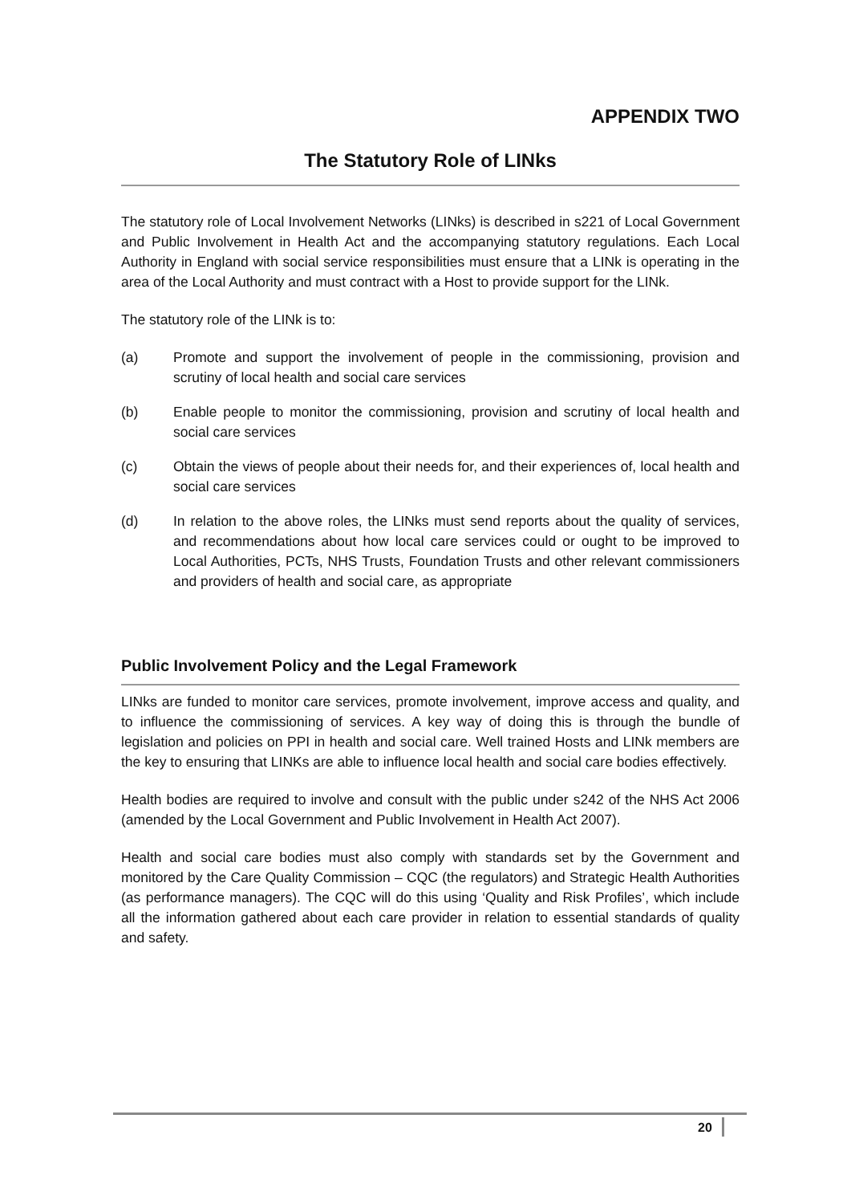APPENDIX TWO
The Statutory Role of LINks
The statutory role of Local Involvement Networks (LINks) is described in s221 of Local Government and Public Involvement in Health Act and the accompanying statutory regulations. Each Local Authority in England with social service responsibilities must ensure that a LINk is operating in the area of the Local Authority and must contract with a Host to provide support for the LINk.
The statutory role of the LINk is to:
(a) Promote and support the involvement of people in the commissioning, provision and scrutiny of local health and social care services
(b) Enable people to monitor the commissioning, provision and scrutiny of local health and social care services
(c) Obtain the views of people about their needs for, and their experiences of, local health and social care services
(d) In relation to the above roles, the LINks must send reports about the quality of services, and recommendations about how local care services could or ought to be improved to Local Authorities, PCTs, NHS Trusts, Foundation Trusts and other relevant commissioners and providers of health and social care, as appropriate
Public Involvement Policy and the Legal Framework
LINks are funded to monitor care services, promote involvement, improve access and quality, and to influence the commissioning of services. A key way of doing this is through the bundle of legislation and policies on PPI in health and social care. Well trained Hosts and LINk members are the key to ensuring that LINKs are able to influence local health and social care bodies effectively.
Health bodies are required to involve and consult with the public under s242 of the NHS Act 2006 (amended by the Local Government and Public Involvement in Health Act 2007).
Health and social care bodies must also comply with standards set by the Government and monitored by the Care Quality Commission – CQC (the regulators) and Strategic Health Authorities (as performance managers). The CQC will do this using ‘Quality and Risk Profiles’, which include all the information gathered about each care provider in relation to essential standards of quality and safety.
20